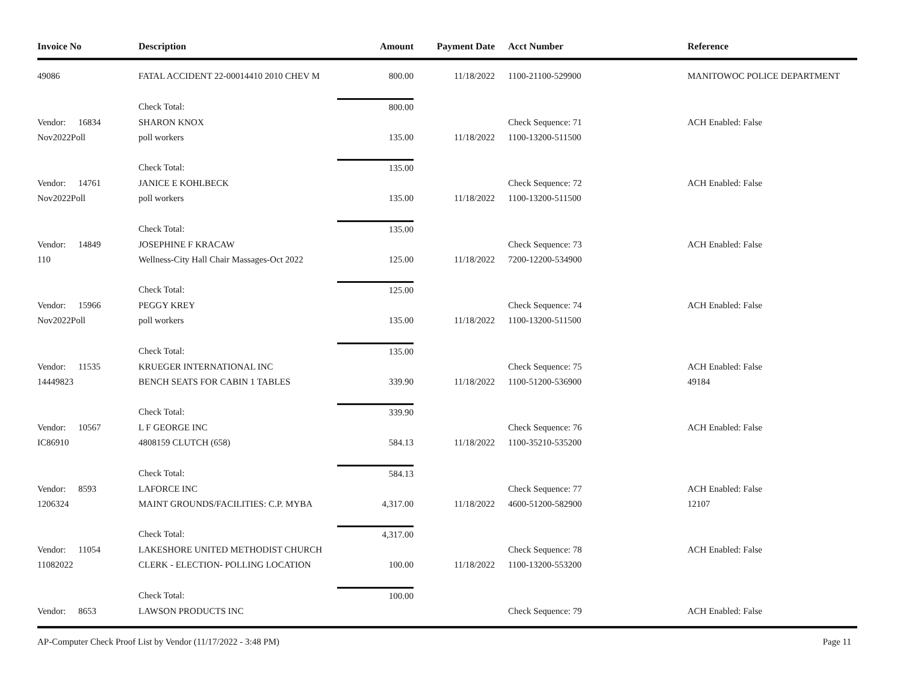| Invoice No | Description | Amount | Payment Date | Acct Number | Reference |
| --- | --- | --- | --- | --- | --- |
| 49086 | FATAL ACCIDENT 22-00014410 2010 CHEV M | 800.00 | 11/18/2022 | 1100-21100-529900 | MANITOWOC POLICE DEPARTMENT |
| | Check Total: | 800.00 | | | |
| Vendor: 16834 | SHARON KNOX | | | Check Sequence: 71 | ACH Enabled: False |
| Nov2022Poll | poll workers | 135.00 | 11/18/2022 | 1100-13200-511500 | |
| | Check Total: | 135.00 | | | |
| Vendor: 14761 | JANICE E KOHLBECK | | | Check Sequence: 72 | ACH Enabled: False |
| Nov2022Poll | poll workers | 135.00 | 11/18/2022 | 1100-13200-511500 | |
| | Check Total: | 135.00 | | | |
| Vendor: 14849 | JOSEPHINE F KRACAW | | | Check Sequence: 73 | ACH Enabled: False |
| 110 | Wellness-City Hall Chair Massages-Oct 2022 | 125.00 | 11/18/2022 | 7200-12200-534900 | |
| | Check Total: | 125.00 | | | |
| Vendor: 15966 | PEGGY KREY | | | Check Sequence: 74 | ACH Enabled: False |
| Nov2022Poll | poll workers | 135.00 | 11/18/2022 | 1100-13200-511500 | |
| | Check Total: | 135.00 | | | |
| Vendor: 11535 | KRUEGER INTERNATIONAL INC | | | Check Sequence: 75 | ACH Enabled: False |
| 14449823 | BENCH SEATS FOR CABIN 1 TABLES | 339.90 | 11/18/2022 | 1100-51200-536900 | 49184 |
| | Check Total: | 339.90 | | | |
| Vendor: 10567 | L F GEORGE INC | | | Check Sequence: 76 | ACH Enabled: False |
| IC86910 | 4808159 CLUTCH (658) | 584.13 | 11/18/2022 | 1100-35210-535200 | |
| | Check Total: | 584.13 | | | |
| Vendor: 8593 | LAFORCE INC | | | Check Sequence: 77 | ACH Enabled: False |
| 1206324 | MAINT GROUNDS/FACILITIES: C.P. MYBA | 4,317.00 | 11/18/2022 | 4600-51200-582900 | 12107 |
| | Check Total: | 4,317.00 | | | |
| Vendor: 11054 | LAKESHORE UNITED METHODIST CHURCH | | | Check Sequence: 78 | ACH Enabled: False |
| 11082022 | CLERK - ELECTION- POLLING LOCATION | 100.00 | 11/18/2022 | 1100-13200-553200 | |
| | Check Total: | 100.00 | | | |
| Vendor: 8653 | LAWSON PRODUCTS INC | | | Check Sequence: 79 | ACH Enabled: False |
AP-Computer Check Proof List by Vendor (11/17/2022 - 3:48 PM) Page 11